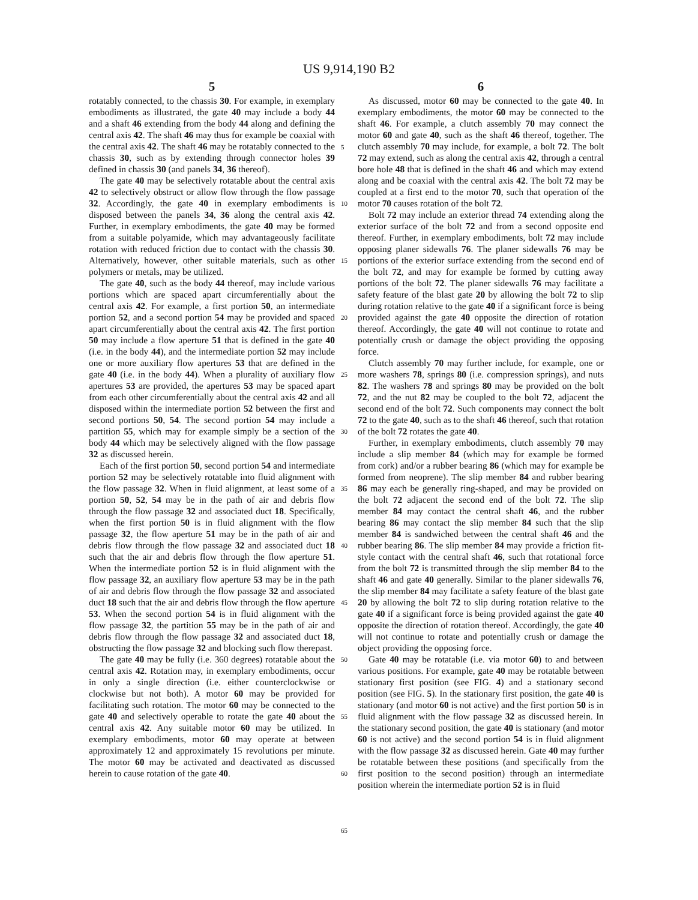US 9,914,190 B2
5
rotatably connected, to the chassis 30. For example, in exemplary embodiments as illustrated, the gate 40 may include a body 44 and a shaft 46 extending from the body 44 along and defining the central axis 42. The shaft 46 may thus for example be coaxial with the central axis 42. The shaft 46 may be rotatably connected to the chassis 30, such as by extending through connector holes 39 defined in chassis 30 (and panels 34, 36 thereof).
The gate 40 may be selectively rotatable about the central axis 42 to selectively obstruct or allow flow through the flow passage 32. Accordingly, the gate 40 in exemplary embodiments is disposed between the panels 34, 36 along the central axis 42. Further, in exemplary embodiments, the gate 40 may be formed from a suitable polyamide, which may advantageously facilitate rotation with reduced friction due to contact with the chassis 30. Alternatively, however, other suitable materials, such as other polymers or metals, may be utilized.
The gate 40, such as the body 44 thereof, may include various portions which are spaced apart circumferentially about the central axis 42. For example, a first portion 50, an intermediate portion 52, and a second portion 54 may be provided and spaced apart circumferentially about the central axis 42. The first portion 50 may include a flow aperture 51 that is defined in the gate 40 (i.e. in the body 44), and the intermediate portion 52 may include one or more auxiliary flow apertures 53 that are defined in the gate 40 (i.e. in the body 44). When a plurality of auxiliary flow apertures 53 are provided, the apertures 53 may be spaced apart from each other circumferentially about the central axis 42 and all disposed within the intermediate portion 52 between the first and second portions 50, 54. The second portion 54 may include a partition 55, which may for example simply be a section of the body 44 which may be selectively aligned with the flow passage 32 as discussed herein.
Each of the first portion 50, second portion 54 and intermediate portion 52 may be selectively rotatable into fluid alignment with the flow passage 32. When in fluid alignment, at least some of a portion 50, 52, 54 may be in the path of air and debris flow through the flow passage 32 and associated duct 18. Specifically, when the first portion 50 is in fluid alignment with the flow passage 32, the flow aperture 51 may be in the path of air and debris flow through the flow passage 32 and associated duct 18 such that the air and debris flow through the flow aperture 51. When the intermediate portion 52 is in fluid alignment with the flow passage 32, an auxiliary flow aperture 53 may be in the path of air and debris flow through the flow passage 32 and associated duct 18 such that the air and debris flow through the flow aperture 53. When the second portion 54 is in fluid alignment with the flow passage 32, the partition 55 may be in the path of air and debris flow through the flow passage 32 and associated duct 18, obstructing the flow passage 32 and blocking such flow therepast.
The gate 40 may be fully (i.e. 360 degrees) rotatable about the central axis 42. Rotation may, in exemplary embodiments, occur in only a single direction (i.e. either counterclockwise or clockwise but not both). A motor 60 may be provided for facilitating such rotation. The motor 60 may be connected to the gate 40 and selectively operable to rotate the gate 40 about the central axis 42. Any suitable motor 60 may be utilized. In exemplary embodiments, motor 60 may operate at between approximately 12 and approximately 15 revolutions per minute. The motor 60 may be activated and deactivated as discussed herein to cause rotation of the gate 40.
6
As discussed, motor 60 may be connected to the gate 40. In exemplary embodiments, the motor 60 may be connected to the shaft 46. For example, a clutch assembly 70 may connect the motor 60 and gate 40, such as the shaft 46 thereof, together. The clutch assembly 70 may include, for example, a bolt 72. The bolt 72 may extend, such as along the central axis 42, through a central bore hole 48 that is defined in the shaft 46 and which may extend along and be coaxial with the central axis 42. The bolt 72 may be coupled at a first end to the motor 70, such that operation of the motor 70 causes rotation of the bolt 72.
Bolt 72 may include an exterior thread 74 extending along the exterior surface of the bolt 72 and from a second opposite end thereof. Further, in exemplary embodiments, bolt 72 may include opposing planer sidewalls 76. The planer sidewalls 76 may be portions of the exterior surface extending from the second end of the bolt 72, and may for example be formed by cutting away portions of the bolt 72. The planer sidewalls 76 may facilitate a safety feature of the blast gate 20 by allowing the bolt 72 to slip during rotation relative to the gate 40 if a significant force is being provided against the gate 40 opposite the direction of rotation thereof. Accordingly, the gate 40 will not continue to rotate and potentially crush or damage the object providing the opposing force.
Clutch assembly 70 may further include, for example, one or more washers 78, springs 80 (i.e. compression springs), and nuts 82. The washers 78 and springs 80 may be provided on the bolt 72, and the nut 82 may be coupled to the bolt 72, adjacent the second end of the bolt 72. Such components may connect the bolt 72 to the gate 40, such as to the shaft 46 thereof, such that rotation of the bolt 72 rotates the gate 40.
Further, in exemplary embodiments, clutch assembly 70 may include a slip member 84 (which may for example be formed from cork) and/or a rubber bearing 86 (which may for example be formed from neoprene). The slip member 84 and rubber bearing 86 may each be generally ring-shaped, and may be provided on the bolt 72 adjacent the second end of the bolt 72. The slip member 84 may contact the central shaft 46, and the rubber bearing 86 may contact the slip member 84 such that the slip member 84 is sandwiched between the central shaft 46 and the rubber bearing 86. The slip member 84 may provide a friction fit-style contact with the central shaft 46, such that rotational force from the bolt 72 is transmitted through the slip member 84 to the shaft 46 and gate 40 generally. Similar to the planer sidewalls 76, the slip member 84 may facilitate a safety feature of the blast gate 20 by allowing the bolt 72 to slip during rotation relative to the gate 40 if a significant force is being provided against the gate 40 opposite the direction of rotation thereof. Accordingly, the gate 40 will not continue to rotate and potentially crush or damage the object providing the opposing force.
Gate 40 may be rotatable (i.e. via motor 60) to and between various positions. For example, gate 40 may be rotatable between stationary first position (see FIG. 4) and a stationary second position (see FIG. 5). In the stationary first position, the gate 40 is stationary (and motor 60 is not active) and the first portion 50 is in fluid alignment with the flow passage 32 as discussed herein. In the stationary second position, the gate 40 is stationary (and motor 60 is not active) and the second portion 54 is in fluid alignment with the flow passage 32 as discussed herein. Gate 40 may further be rotatable between these positions (and specifically from the first position to the second position) through an intermediate position wherein the intermediate portion 52 is in fluid
5
10
15
20
25
30
35
40
45
50
55
60
65